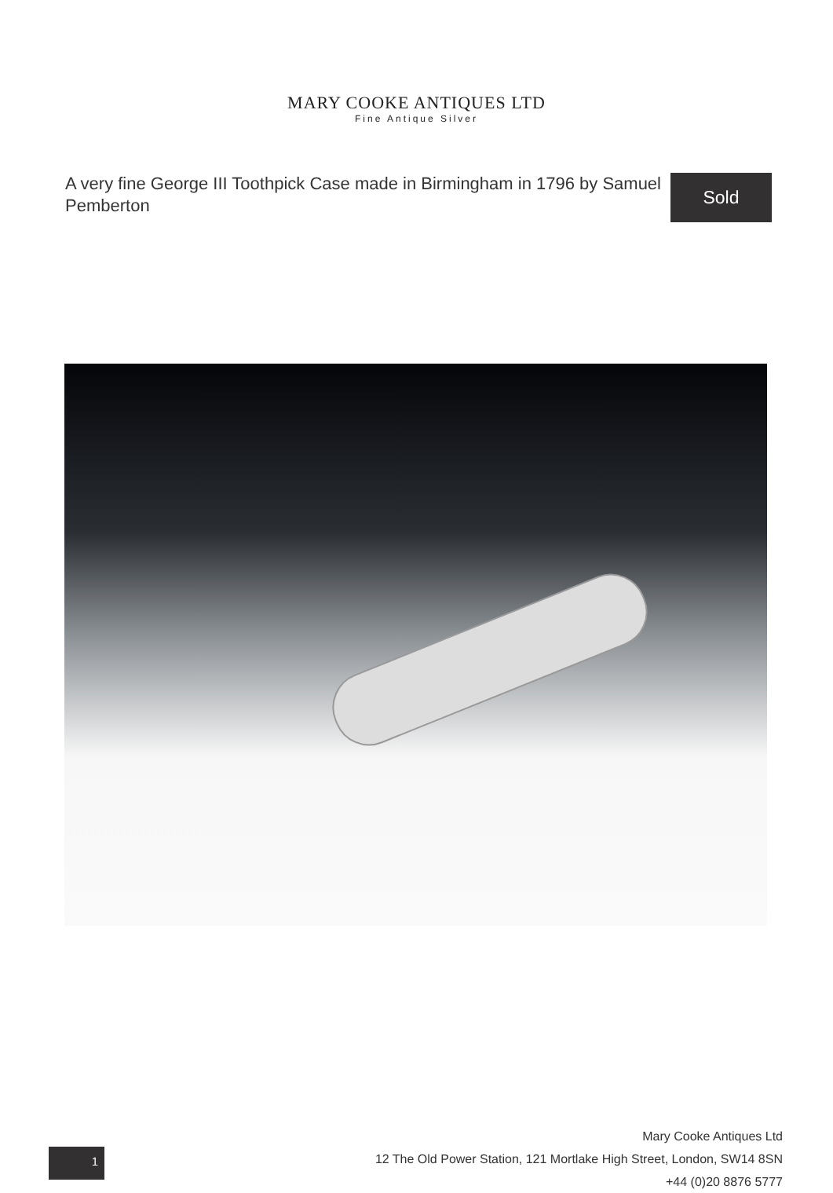MARY COOKE ANTIQUES LTD
Fine Antique Silver
A very fine George III Toothpick Case made in Birmingham in 1796 by Samuel Pemberton
Sold
Mary Cooke Antiques Ltd
12 The Old Power Station, 121 Mortlake High Street, London, SW14 8SN
+44 (0)20 8876 5777
1